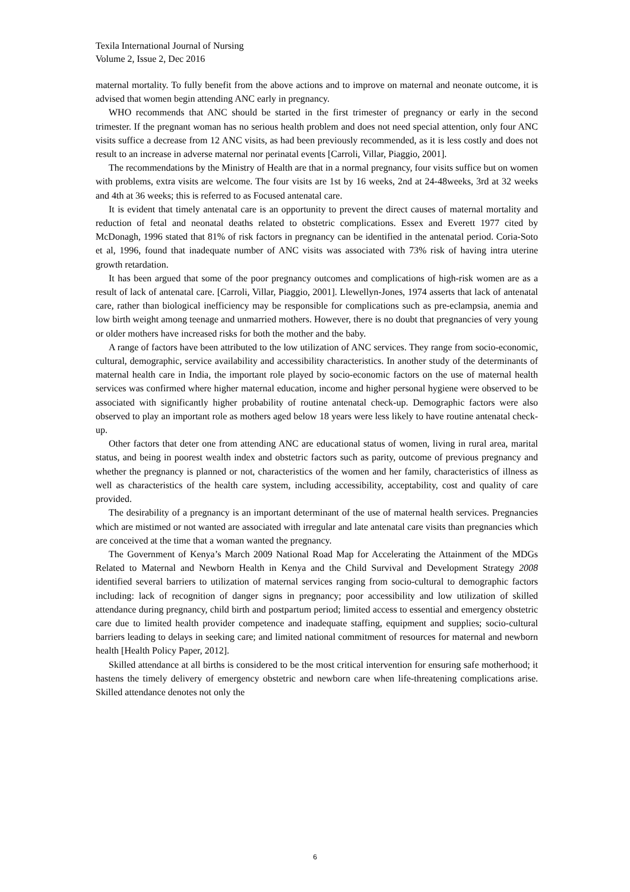Texila International Journal of Nursing
Volume 2, Issue 2, Dec 2016
maternal mortality. To fully benefit from the above actions and to improve on maternal and neonate outcome, it is advised that women begin attending ANC early in pregnancy.
WHO recommends that ANC should be started in the first trimester of pregnancy or early in the second trimester. If the pregnant woman has no serious health problem and does not need special attention, only four ANC visits suffice a decrease from 12 ANC visits, as had been previously recommended, as it is less costly and does not result to an increase in adverse maternal nor perinatal events [Carroli, Villar, Piaggio, 2001].
The recommendations by the Ministry of Health are that in a normal pregnancy, four visits suffice but on women with problems, extra visits are welcome. The four visits are 1st by 16 weeks, 2nd at 24-48weeks, 3rd at 32 weeks and 4th at 36 weeks; this is referred to as Focused antenatal care.
It is evident that timely antenatal care is an opportunity to prevent the direct causes of maternal mortality and reduction of fetal and neonatal deaths related to obstetric complications. Essex and Everett 1977 cited by McDonagh, 1996 stated that 81% of risk factors in pregnancy can be identified in the antenatal period. Coria-Soto et al, 1996, found that inadequate number of ANC visits was associated with 73% risk of having intra uterine growth retardation.
It has been argued that some of the poor pregnancy outcomes and complications of high-risk women are as a result of lack of antenatal care. [Carroli, Villar, Piaggio, 2001]. Llewellyn-Jones, 1974 asserts that lack of antenatal care, rather than biological inefficiency may be responsible for complications such as pre-eclampsia, anemia and low birth weight among teenage and unmarried mothers. However, there is no doubt that pregnancies of very young or older mothers have increased risks for both the mother and the baby.
A range of factors have been attributed to the low utilization of ANC services. They range from socio-economic, cultural, demographic, service availability and accessibility characteristics. In another study of the determinants of maternal health care in India, the important role played by socio-economic factors on the use of maternal health services was confirmed where higher maternal education, income and higher personal hygiene were observed to be associated with significantly higher probability of routine antenatal check-up. Demographic factors were also observed to play an important role as mothers aged below 18 years were less likely to have routine antenatal check-up.
Other factors that deter one from attending ANC are educational status of women, living in rural area, marital status, and being in poorest wealth index and obstetric factors such as parity, outcome of previous pregnancy and whether the pregnancy is planned or not, characteristics of the women and her family, characteristics of illness as well as characteristics of the health care system, including accessibility, acceptability, cost and quality of care provided.
The desirability of a pregnancy is an important determinant of the use of maternal health services. Pregnancies which are mistimed or not wanted are associated with irregular and late antenatal care visits than pregnancies which are conceived at the time that a woman wanted the pregnancy.
The Government of Kenya’s March 2009 National Road Map for Accelerating the Attainment of the MDGs Related to Maternal and Newborn Health in Kenya and the Child Survival and Development Strategy 2008 identified several barriers to utilization of maternal services ranging from socio-cultural to demographic factors including: lack of recognition of danger signs in pregnancy; poor accessibility and low utilization of skilled attendance during pregnancy, child birth and postpartum period; limited access to essential and emergency obstetric care due to limited health provider competence and inadequate staffing, equipment and supplies; socio-cultural barriers leading to delays in seeking care; and limited national commitment of resources for maternal and newborn health [Health Policy Paper, 2012].
Skilled attendance at all births is considered to be the most critical intervention for ensuring safe motherhood; it hastens the timely delivery of emergency obstetric and newborn care when life-threatening complications arise. Skilled attendance denotes not only the
6